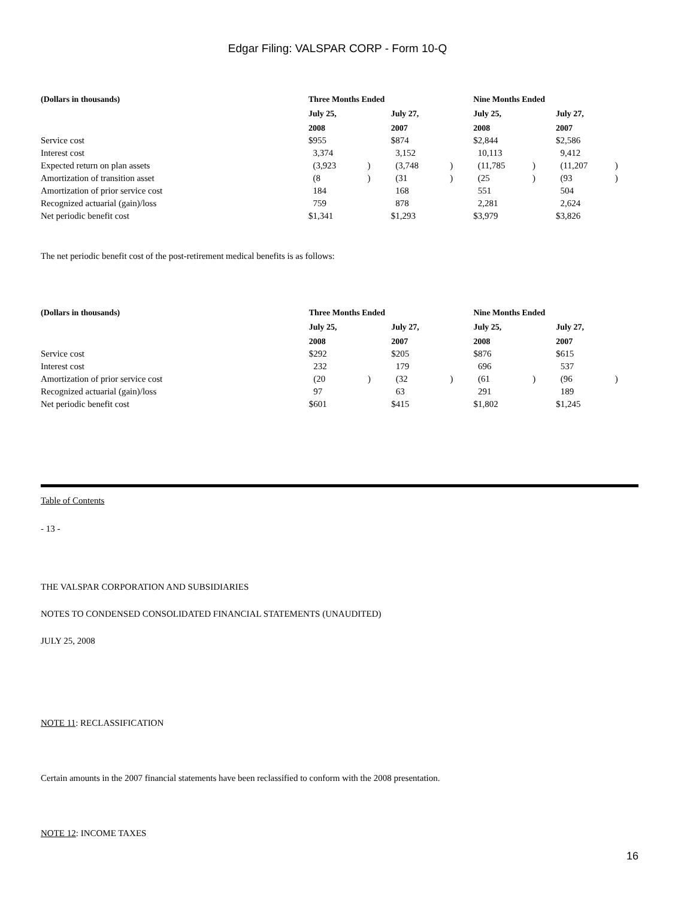Edgar Filing: VALSPAR CORP - Form 10-Q
| (Dollars in thousands) | Three Months Ended | | | | Nine Months Ended | | | |
| --- | --- | --- | --- | --- | --- | --- | --- | --- |
| | July 25, | | July 27, | | July 25, | | July 27, | |
| | 2008 | | 2007 | | 2008 | | 2007 | |
| Service cost | $955 | | $874 | | $2,844 | | $2,586 | |
| Interest cost | 3,374 | | 3,152 | | 10,113 | | 9,412 | |
| Expected return on plan assets | (3,923 | ) | (3,748 | ) | (11,785 | ) | (11,207 | ) |
| Amortization of transition asset | (8 | ) | (31 | ) | (25 | ) | (93 | ) |
| Amortization of prior service cost | 184 | | 168 | | 551 | | 504 | |
| Recognized actuarial (gain)/loss | 759 | | 878 | | 2,281 | | 2,624 | |
| Net periodic benefit cost | $1,341 | | $1,293 | | $3,979 | | $3,826 | |
The net periodic benefit cost of the post-retirement medical benefits is as follows:
| (Dollars in thousands) | Three Months Ended | | | | Nine Months Ended | | | |
| --- | --- | --- | --- | --- | --- | --- | --- | --- |
| | July 25, | | July 27, | | July 25, | | July 27, | |
| | 2008 | | 2007 | | 2008 | | 2007 | |
| Service cost | $292 | | $205 | | $876 | | $615 | |
| Interest cost | 232 | | 179 | | 696 | | 537 | |
| Amortization of prior service cost | (20 | ) | (32 | ) | (61 | ) | (96 | ) |
| Recognized actuarial (gain)/loss | 97 | | 63 | | 291 | | 189 | |
| Net periodic benefit cost | $601 | | $415 | | $1,802 | | $1,245 | |
Table of Contents
- 13 -
THE VALSPAR CORPORATION AND SUBSIDIARIES
NOTES TO CONDENSED CONSOLIDATED FINANCIAL STATEMENTS (UNAUDITED)
JULY 25, 2008
NOTE 11: RECLASSIFICATION
Certain amounts in the 2007 financial statements have been reclassified to conform with the 2008 presentation.
NOTE 12: INCOME TAXES
16